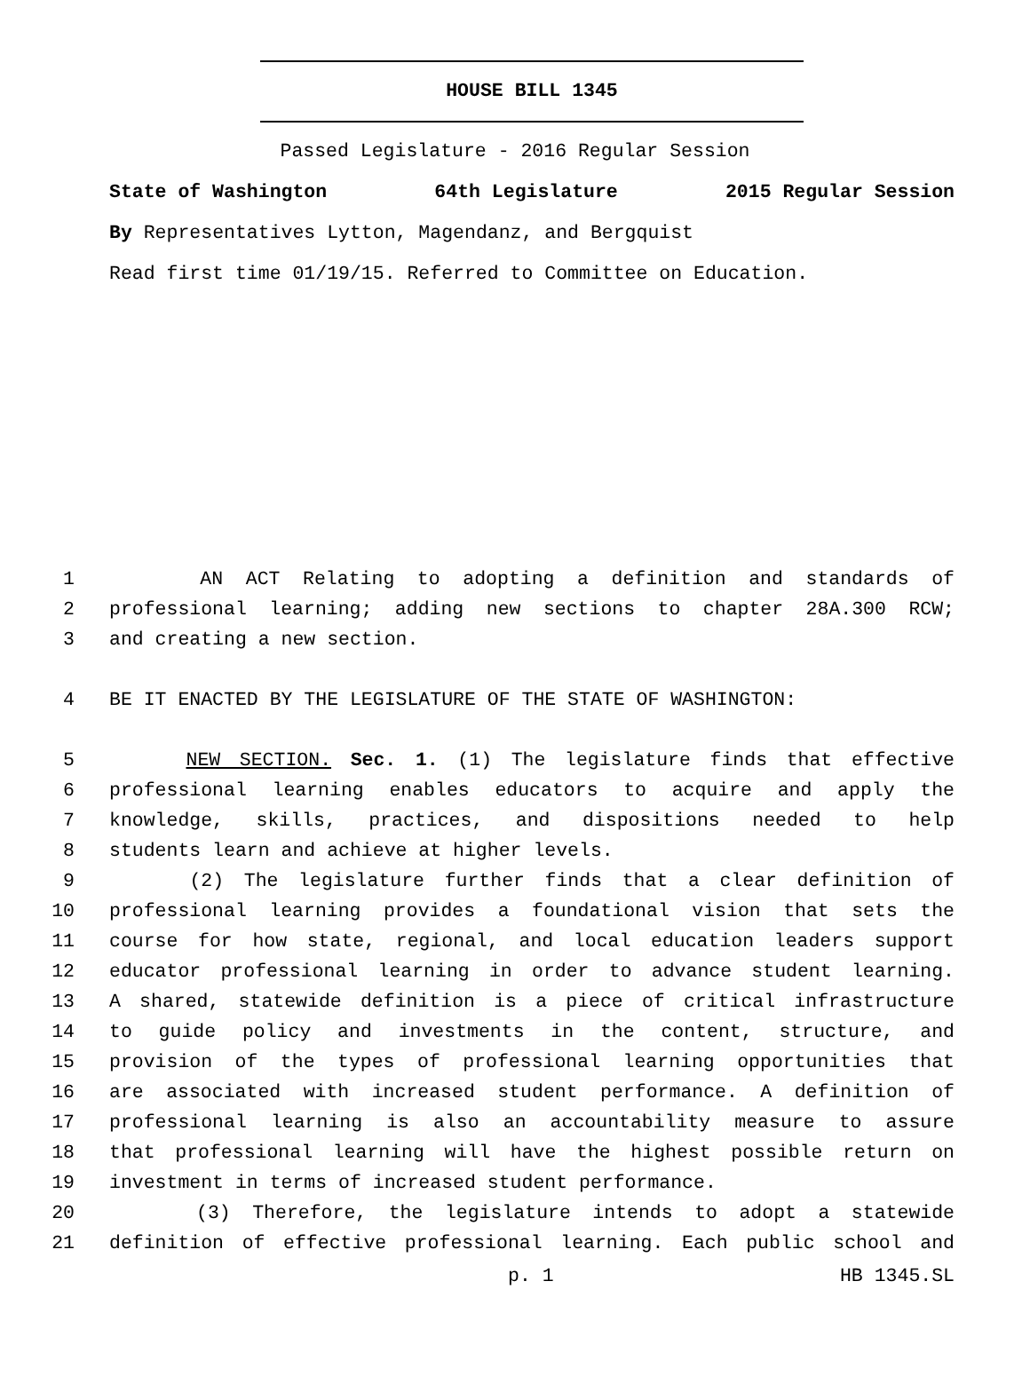HOUSE BILL 1345
Passed Legislature - 2016 Regular Session
State of Washington 64th Legislature 2015 Regular Session
By Representatives Lytton, Magendanz, and Bergquist
Read first time 01/19/15. Referred to Committee on Education.
1 AN ACT Relating to adopting a definition and standards of
2 professional learning; adding new sections to chapter 28A.300 RCW;
3 and creating a new section.
4 BE IT ENACTED BY THE LEGISLATURE OF THE STATE OF WASHINGTON:
5 NEW SECTION. Sec. 1. (1) The legislature finds that effective
6 professional learning enables educators to acquire and apply the
7 knowledge, skills, practices, and dispositions needed to help
8 students learn and achieve at higher levels.
9 (2) The legislature further finds that a clear definition of
10 professional learning provides a foundational vision that sets the
11 course for how state, regional, and local education leaders support
12 educator professional learning in order to advance student learning.
13 A shared, statewide definition is a piece of critical infrastructure
14 to guide policy and investments in the content, structure, and
15 provision of the types of professional learning opportunities that
16 are associated with increased student performance. A definition of
17 professional learning is also an accountability measure to assure
18 that professional learning will have the highest possible return on
19 investment in terms of increased student performance.
20 (3) Therefore, the legislature intends to adopt a statewide
21 definition of effective professional learning. Each public school and
p. 1 HB 1345.SL